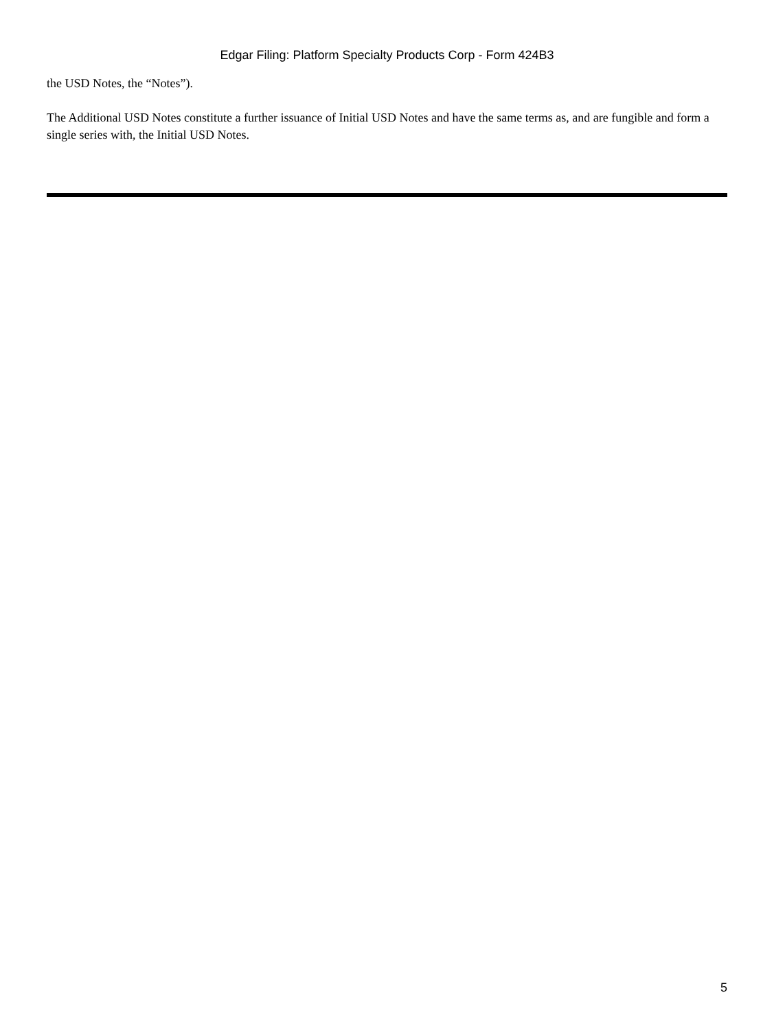Edgar Filing: Platform Specialty Products Corp - Form 424B3
the USD Notes, the “Notes”).
The Additional USD Notes constitute a further issuance of Initial USD Notes and have the same terms as, and are fungible and form a single series with, the Initial USD Notes.
5